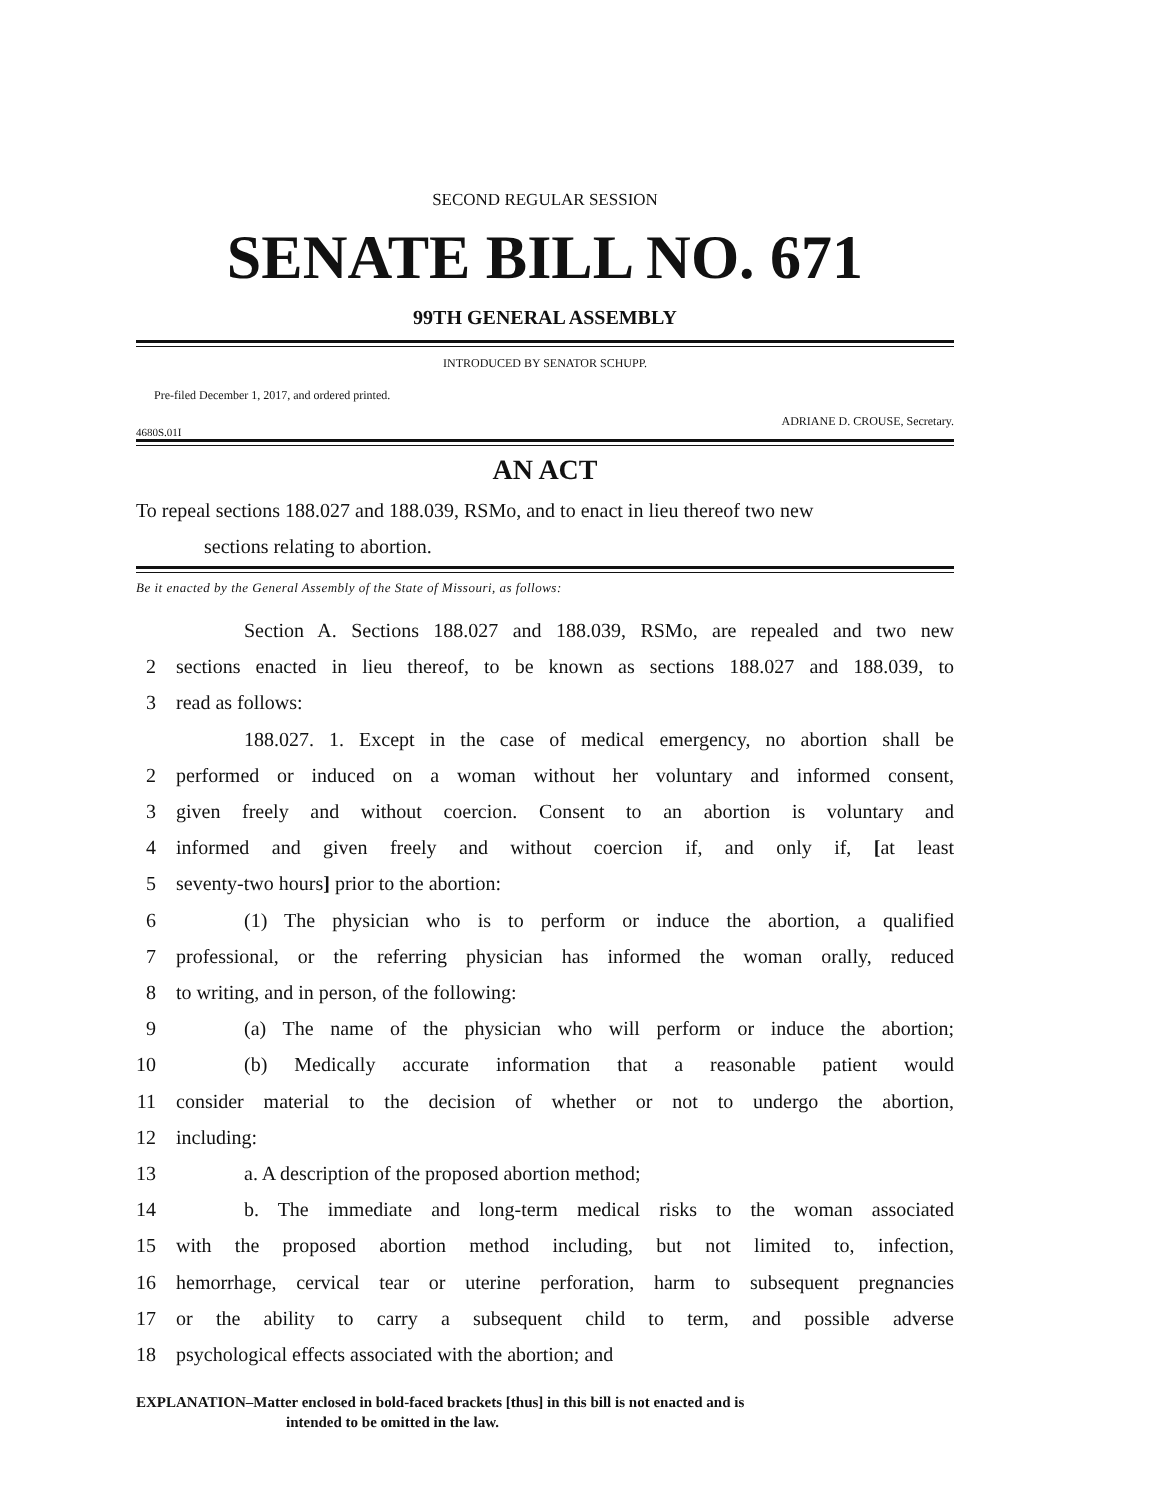SECOND REGULAR SESSION
SENATE BILL NO. 671
99TH GENERAL ASSEMBLY
INTRODUCED BY SENATOR SCHUPP.
Pre-filed December 1, 2017, and ordered printed.
ADRIANE D. CROUSE, Secretary.
4680S.01I
AN ACT
To repeal sections 188.027 and 188.039, RSMo, and to enact in lieu thereof two new
sections relating to abortion.
Be it enacted by the General Assembly of the State of Missouri, as follows:
Section A. Sections 188.027 and 188.039, RSMo, are repealed and two new
2 sections enacted in lieu thereof, to be known as sections 188.027 and 188.039, to
3 read as follows:
188.027. 1. Except in the case of medical emergency, no abortion shall be
2 performed or induced on a woman without her voluntary and informed consent,
3 given freely and without coercion. Consent to an abortion is voluntary and
4 informed and given freely and without coercion if, and only if, [at least
5 seventy-two hours] prior to the abortion:
6 (1) The physician who is to perform or induce the abortion, a qualified
7 professional, or the referring physician has informed the woman orally, reduced
8 to writing, and in person, of the following:
9 (a) The name of the physician who will perform or induce the abortion;
10 (b) Medically accurate information that a reasonable patient would
11 consider material to the decision of whether or not to undergo the abortion,
12 including:
13 a. A description of the proposed abortion method;
14 b. The immediate and long-term medical risks to the woman associated
15 with the proposed abortion method including, but not limited to, infection,
16 hemorrhage, cervical tear or uterine perforation, harm to subsequent pregnancies
17 or the ability to carry a subsequent child to term, and possible adverse
18 psychological effects associated with the abortion; and
EXPLANATION–Matter enclosed in bold-faced brackets [thus] in this bill is not enacted and is
intended to be omitted in the law.